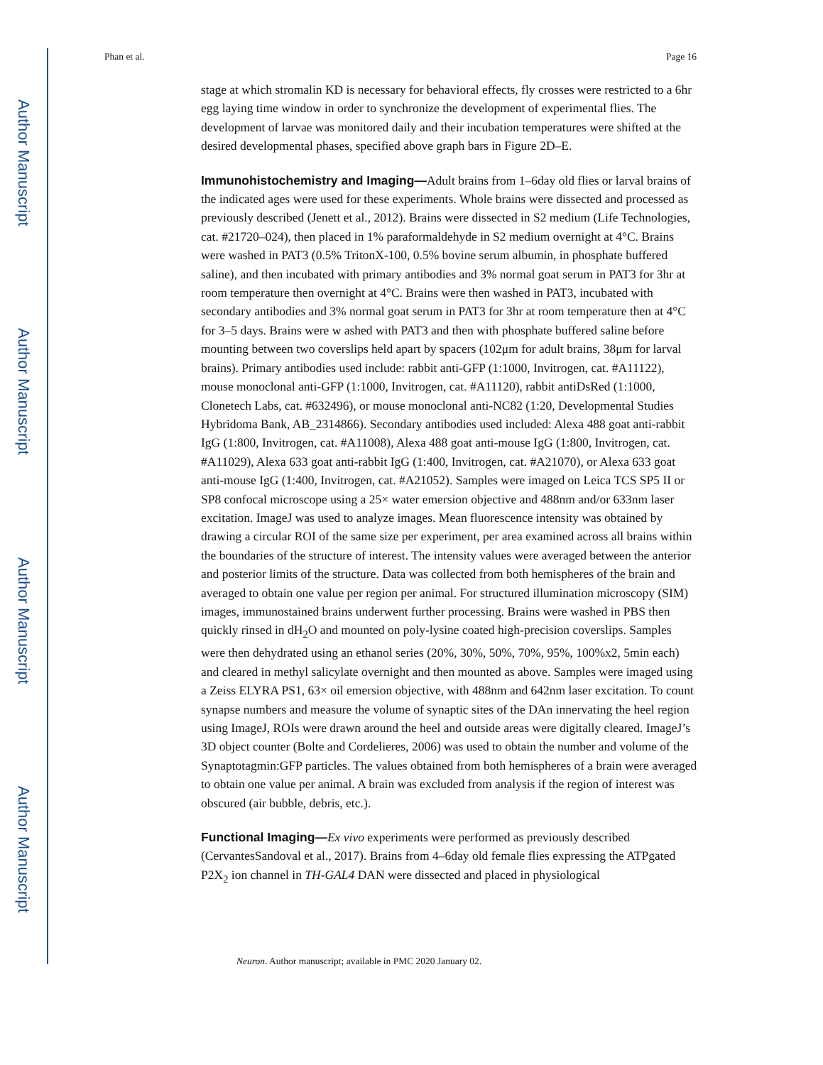Author Manuscript
Author Manuscript
Author Manuscript
Author Manuscript
Phan et al. Page 16
stage at which stromalin KD is necessary for behavioral effects, fly crosses were restricted to a 6hr egg laying time window in order to synchronize the development of experimental flies. The development of larvae was monitored daily and their incubation temperatures were shifted at the desired developmental phases, specified above graph bars in Figure 2D–E.
Immunohistochemistry and Imaging—Adult brains from 1–6day old flies or larval brains of the indicated ages were used for these experiments. Whole brains were dissected and processed as previously described (Jenett et al., 2012). Brains were dissected in S2 medium (Life Technologies, cat. #21720–024), then placed in 1% paraformaldehyde in S2 medium overnight at 4°C. Brains were washed in PAT3 (0.5% TritonX-100, 0.5% bovine serum albumin, in phosphate buffered saline), and then incubated with primary antibodies and 3% normal goat serum in PAT3 for 3hr at room temperature then overnight at 4°C. Brains were then washed in PAT3, incubated with secondary antibodies and 3% normal goat serum in PAT3 for 3hr at room temperature then at 4°C for 3–5 days. Brains were w ashed with PAT3 and then with phosphate buffered saline before mounting between two coverslips held apart by spacers (102μm for adult brains, 38μm for larval brains). Primary antibodies used include: rabbit anti-GFP (1:1000, Invitrogen, cat. #A11122), mouse monoclonal anti-GFP (1:1000, Invitrogen, cat. #A11120), rabbit antiDsRed (1:1000, Clonetech Labs, cat. #632496), or mouse monoclonal anti-NC82 (1:20, Developmental Studies Hybridoma Bank, AB_2314866). Secondary antibodies used included: Alexa 488 goat anti-rabbit IgG (1:800, Invitrogen, cat. #A11008), Alexa 488 goat anti-mouse IgG (1:800, Invitrogen, cat. #A11029), Alexa 633 goat anti-rabbit IgG (1:400, Invitrogen, cat. #A21070), or Alexa 633 goat anti-mouse IgG (1:400, Invitrogen, cat. #A21052). Samples were imaged on Leica TCS SP5 II or SP8 confocal microscope using a 25× water emersion objective and 488nm and/or 633nm laser excitation. ImageJ was used to analyze images. Mean fluorescence intensity was obtained by drawing a circular ROI of the same size per experiment, per area examined across all brains within the boundaries of the structure of interest. The intensity values were averaged between the anterior and posterior limits of the structure. Data was collected from both hemispheres of the brain and averaged to obtain one value per region per animal. For structured illumination microscopy (SIM) images, immunostained brains underwent further processing. Brains were washed in PBS then quickly rinsed in dH<sub>2</sub>O and mounted on poly-lysine coated high-precision coverslips. Samples were then dehydrated using an ethanol series (20%, 30%, 50%, 70%, 95%, 100%x2, 5min each) and cleared in methyl salicylate overnight and then mounted as above. Samples were imaged using a Zeiss ELYRA PS1, 63× oil emersion objective, with 488nm and 642nm laser excitation. To count synapse numbers and measure the volume of synaptic sites of the DAn innervating the heel region using ImageJ, ROIs were drawn around the heel and outside areas were digitally cleared. ImageJ’s 3D object counter (Bolte and Cordelieres, 2006) was used to obtain the number and volume of the Synaptotagmin:GFP particles. The values obtained from both hemispheres of a brain were averaged to obtain one value per animal. A brain was excluded from analysis if the region of interest was obscured (air bubble, debris, etc.).
Functional Imaging—Ex vivo experiments were performed as previously described (CervantesSandoval et al., 2017). Brains from 4–6day old female flies expressing the ATPgated P2X<sub>2</sub> ion channel in TH-GAL4 DAN were dissected and placed in physiological
Neuron. Author manuscript; available in PMC 2020 January 02.